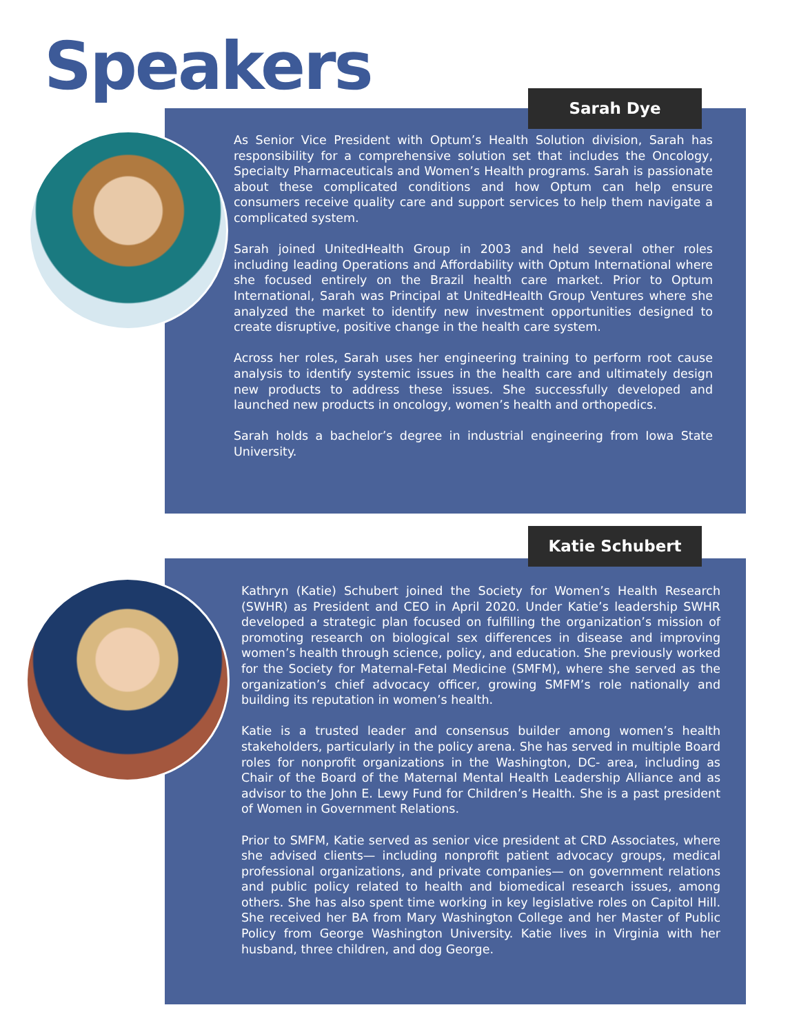Speakers Sarah Dye
As Senior Vice President with Optum’s Health Solution division, Sarah has responsibility for a comprehensive solution set that includes the Oncology, Specialty Pharmaceuticals and Women’s Health programs. Sarah is passionate about these complicated conditions and how Optum can help ensure consumers receive quality care and support services to help them navigate a complicated system.
Sarah joined UnitedHealth Group in 2003 and held several other roles including leading Operations and Affordability with Optum International where she focused entirely on the Brazil health care market. Prior to Optum International, Sarah was Principal at UnitedHealth Group Ventures where she analyzed the market to identify new investment opportunities designed to create disruptive, positive change in the health care system.
Across her roles, Sarah uses her engineering training to perform root cause analysis to identify systemic issues in the health care and ultimately design new products to address these issues. She successfully developed and launched new products in oncology, women’s health and orthopedics.
Sarah holds a bachelor’s degree in industrial engineering from Iowa State University.
Katie Schubert
Kathryn (Katie) Schubert joined the Society for Women’s Health Research (SWHR) as President and CEO in April 2020. Under Katie’s leadership SWHR developed a strategic plan focused on fulfilling the organization’s mission of promoting research on biological sex differences in disease and improving women’s health through science, policy, and education. She previously worked for the Society for Maternal-Fetal Medicine (SMFM), where she served as the organization’s chief advocacy officer, growing SMFM’s role nationally and building its reputation in women’s health.
Katie is a trusted leader and consensus builder among women’s health stakeholders, particularly in the policy arena. She has served in multiple Board roles for nonprofit organizations in the Washington, DC- area, including as Chair of the Board of the Maternal Mental Health Leadership Alliance and as advisor to the John E. Lewy Fund for Children’s Health. She is a past president of Women in Government Relations.
Prior to SMFM, Katie served as senior vice president at CRD Associates, where she advised clients— including nonprofit patient advocacy groups, medical professional organizations, and private companies— on government relations and public policy related to health and biomedical research issues, among others. She has also spent time working in key legislative roles on Capitol Hill. She received her BA from Mary Washington College and her Master of Public Policy from George Washington University. Katie lives in Virginia with her husband, three children, and dog George.